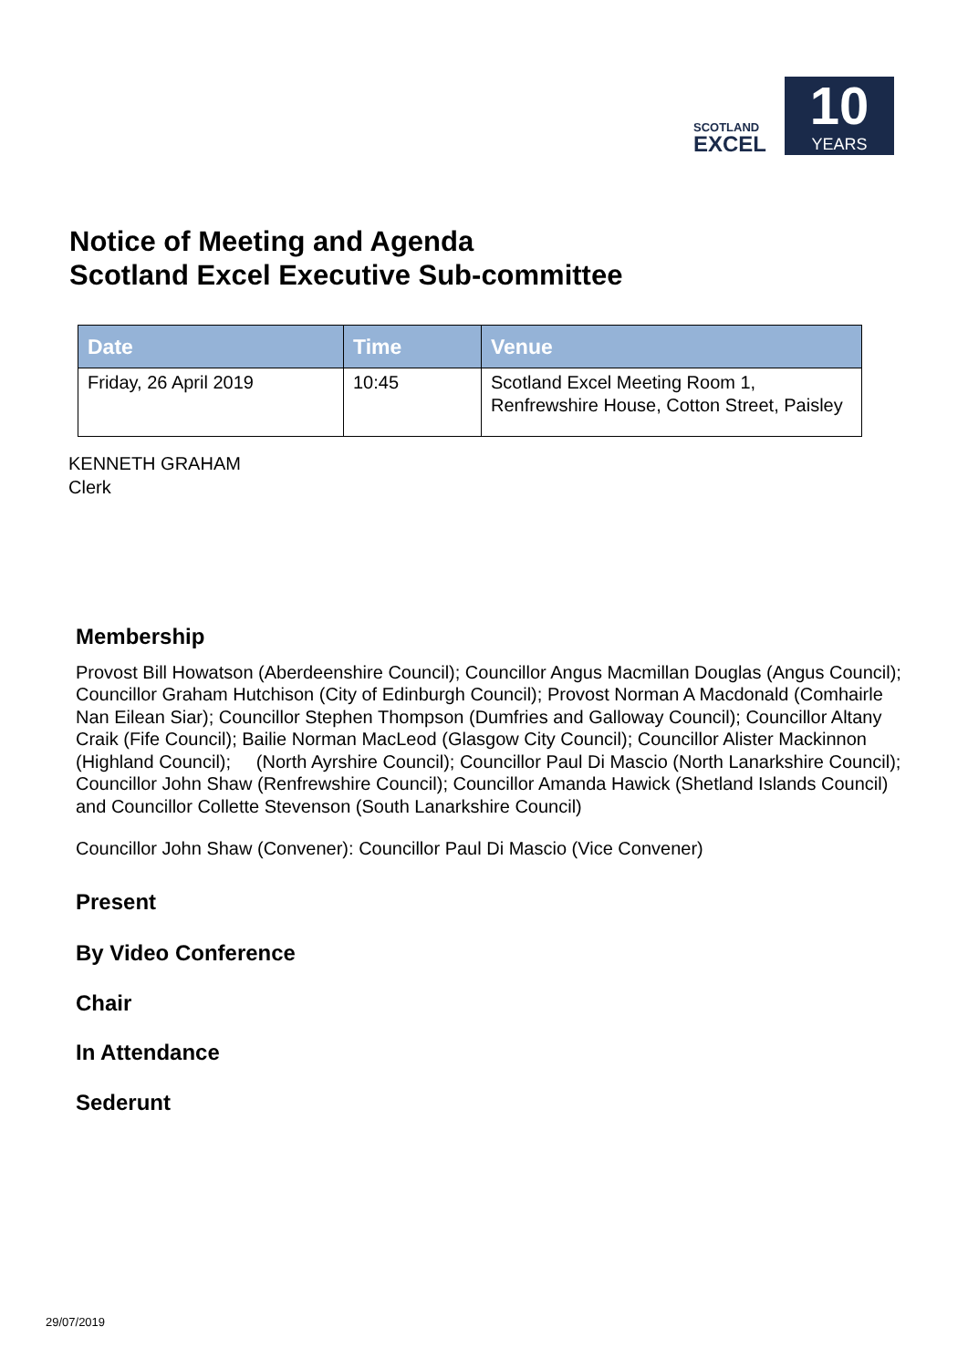SCOTLAND
EXCEL
10
YEARS
Notice of Meeting and Agenda
Scotland Excel Executive Sub-committee
| Date | Time | Venue |
| --- | --- | --- |
| Friday, 26 April 2019 | 10:45 | Scotland Excel Meeting Room 1, Renfrewshire House, Cotton Street, Paisley |
KENNETH GRAHAM
Clerk
Membership
Provost Bill Howatson (Aberdeenshire Council); Councillor Angus Macmillan Douglas (Angus Council); Councillor Graham Hutchison (City of Edinburgh Council); Provost Norman A Macdonald (Comhairle Nan Eilean Siar); Councillor Stephen Thompson (Dumfries and Galloway Council); Councillor Altany Craik (Fife Council); Bailie Norman MacLeod (Glasgow City Council); Councillor Alister Mackinnon (Highland Council); (North Ayrshire Council); Councillor Paul Di Mascio (North Lanarkshire Council); Councillor John Shaw (Renfrewshire Council); Councillor Amanda Hawick (Shetland Islands Council) and Councillor Collette Stevenson (South Lanarkshire Council)
Councillor John Shaw (Convener): Councillor Paul Di Mascio (Vice Convener)
Present
By Video Conference
Chair
In Attendance
Sederunt
29/07/2019